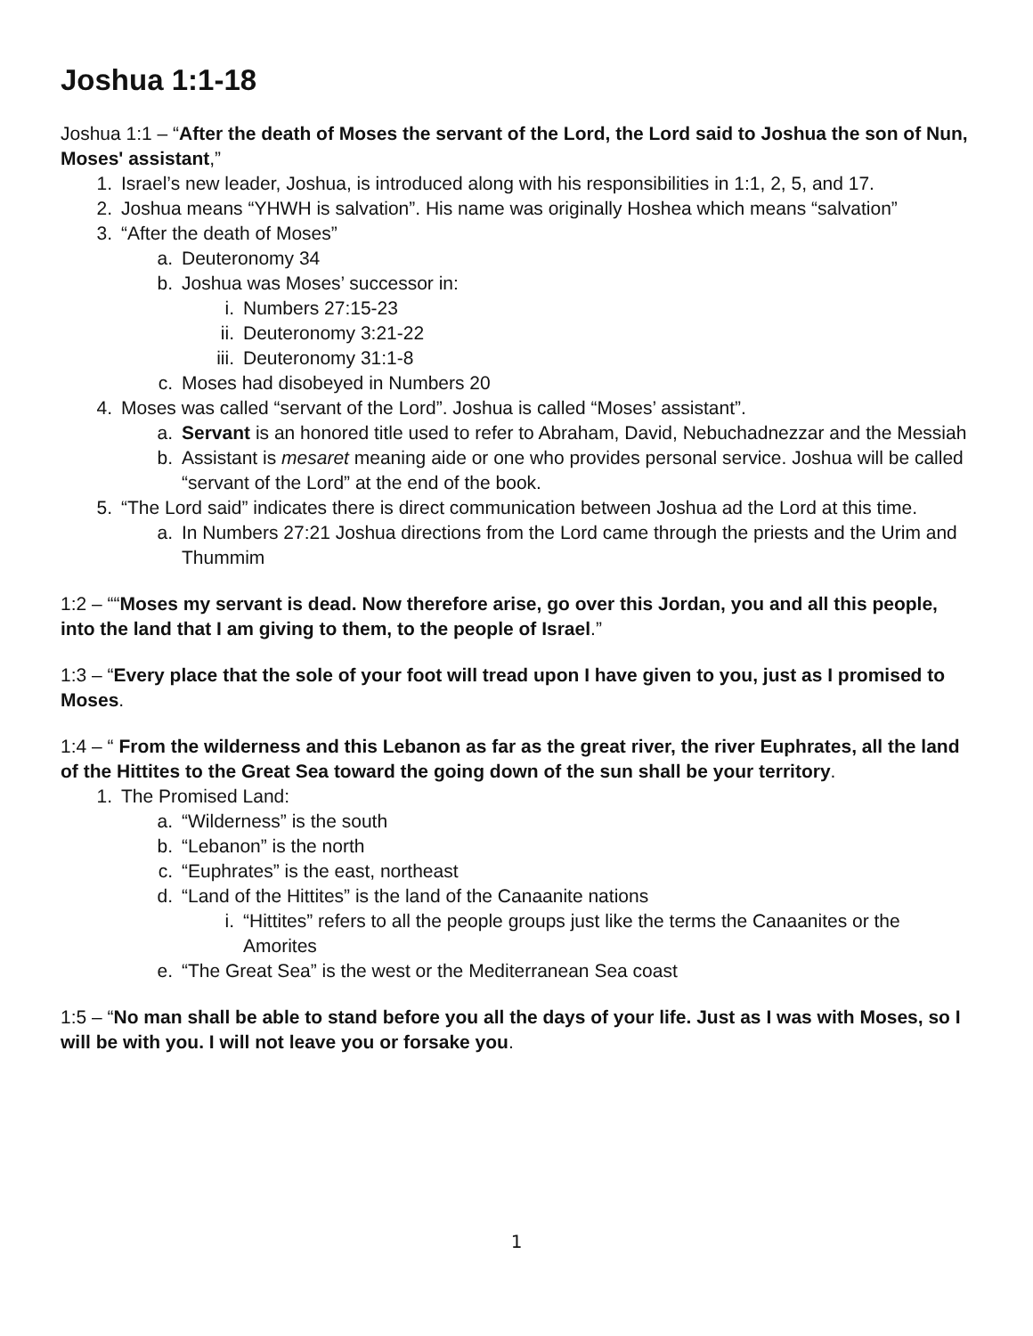Joshua 1:1-18
Joshua 1:1 – “After the death of Moses the servant of the Lord, the Lord said to Joshua the son of Nun, Moses' assistant,”
1. Israel’s new leader, Joshua, is introduced along with his responsibilities in 1:1, 2, 5, and 17.
2. Joshua means “YHWH is salvation”. His name was originally Hoshea which means “salvation”
3. “After the death of Moses”
a. Deuteronomy 34
b. Joshua was Moses’ successor in:
i. Numbers 27:15-23
ii. Deuteronomy 3:21-22
iii. Deuteronomy 31:1-8
c. Moses had disobeyed in Numbers 20
4. Moses was called “servant of the Lord”. Joshua is called “Moses’ assistant”.
a. Servant is an honored title used to refer to Abraham, David, Nebuchadnezzar and the Messiah
b. Assistant is mesaret meaning aide or one who provides personal service. Joshua will be called “servant of the Lord” at the end of the book.
5. “The Lord said” indicates there is direct communication between Joshua ad the Lord at this time.
a. In Numbers 27:21 Joshua directions from the Lord came through the priests and the Urim and Thummim
1:2 – ““Moses my servant is dead. Now therefore arise, go over this Jordan, you and all this people, into the land that I am giving to them, to the people of Israel.”
1:3 – “Every place that the sole of your foot will tread upon I have given to you, just as I promised to Moses.
1:4 – “ From the wilderness and this Lebanon as far as the great river, the river Euphrates, all the land of the Hittites to the Great Sea toward the going down of the sun shall be your territory.
1. The Promised Land:
a. “Wilderness” is the south
b. “Lebanon” is the north
c. “Euphrates” is the east, northeast
d. “Land of the Hittites” is the land of the Canaanite nations
i. “Hittites” refers to all the people groups just like the terms the Canaanites or the Amorites
e. “The Great Sea” is the west or the Mediterranean Sea coast
1:5 – “No man shall be able to stand before you all the days of your life. Just as I was with Moses, so I will be with you. I will not leave you or forsake you.
1